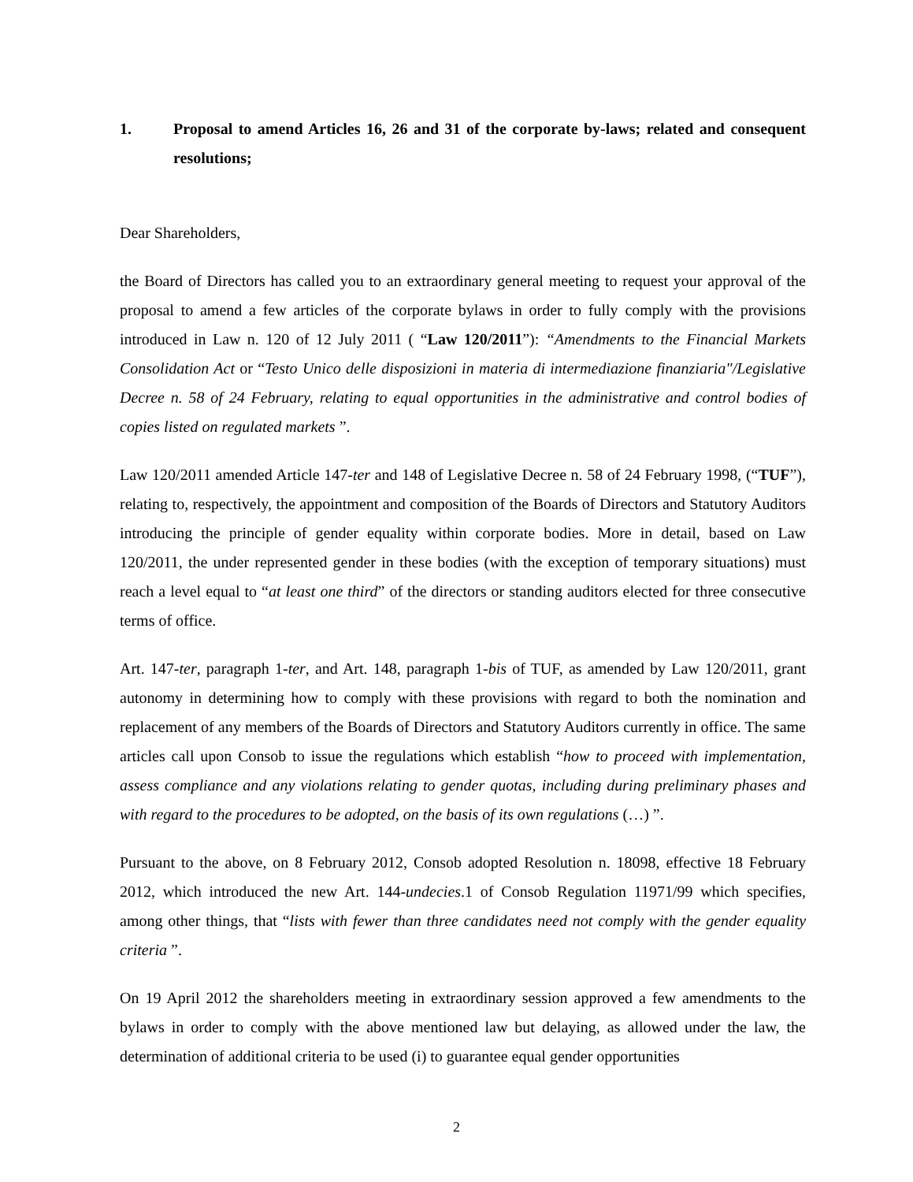1. Proposal to amend Articles 16, 26 and 31 of the corporate by-laws; related and consequent resolutions;
Dear Shareholders,
the Board of Directors has called you to an extraordinary general meeting to request your approval of the proposal to amend a few articles of the corporate bylaws in order to fully comply with the provisions introduced in Law n. 120 of 12 July 2011 ( “Law 120/2011”): “Amendments to the Financial Markets Consolidation Act or “Testo Unico delle disposizioni in materia di intermediazione finanziaria"/Legislative Decree n. 58 of 24 February, relating to equal opportunities in the administrative and control bodies of copies listed on regulated markets ”.
Law 120/2011 amended Article 147-ter and 148 of Legislative Decree n. 58 of 24 February 1998, (“TUF”), relating to, respectively, the appointment and composition of the Boards of Directors and Statutory Auditors introducing the principle of gender equality within corporate bodies. More in detail, based on Law 120/2011, the under represented gender in these bodies (with the exception of temporary situations) must reach a level equal to “at least one third” of the directors or standing auditors elected for three consecutive terms of office.
Art. 147-ter, paragraph 1-ter, and Art. 148, paragraph 1-bis of TUF, as amended by Law 120/2011, grant autonomy in determining how to comply with these provisions with regard to both the nomination and replacement of any members of the Boards of Directors and Statutory Auditors currently in office. The same articles call upon Consob to issue the regulations which establish “how to proceed with implementation, assess compliance and any violations relating to gender quotas, including during preliminary phases and with regard to the procedures to be adopted, on the basis of its own regulations (…) ”.
Pursuant to the above, on 8 February 2012, Consob adopted Resolution n. 18098, effective 18 February 2012, which introduced the new Art. 144-undecies.1 of Consob Regulation 11971/99 which specifies, among other things, that “lists with fewer than three candidates need not comply with the gender equality criteria ”.
On 19 April 2012 the shareholders meeting in extraordinary session approved a few amendments to the bylaws in order to comply with the above mentioned law but delaying, as allowed under the law, the determination of additional criteria to be used (i) to guarantee equal gender opportunities
2